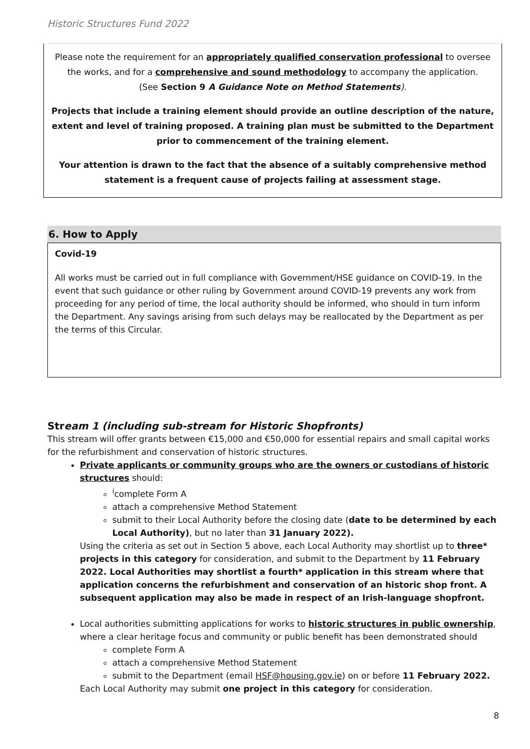Historic Structures Fund 2022
Please note the requirement for an appropriately qualified conservation professional to oversee the works, and for a comprehensive and sound methodology to accompany the application.
(See Section 9 A Guidance Note on Method Statements).
Projects that include a training element should provide an outline description of the nature, extent and level of training proposed. A training plan must be submitted to the Department prior to commencement of the training element.
Your attention is drawn to the fact that the absence of a suitably comprehensive method statement is a frequent cause of projects failing at assessment stage.
6. How to Apply
Covid-19
All works must be carried out in full compliance with Government/HSE guidance on COVID-19. In the event that such guidance or other ruling by Government around COVID-19 prevents any work from proceeding for any period of time, the local authority should be informed, who should in turn inform the Department. Any savings arising from such delays may be reallocated by the Department as per the terms of this Circular.
Stream 1 (including sub-stream for Historic Shopfronts)
This stream will offer grants between €15,000 and €50,000 for essential repairs and small capital works for the refurbishment and conservation of historic structures.
Private applicants or community groups who are the owners or custodians of historic structures should:
<sup>i</sup> complete Form A
attach a comprehensive Method Statement
submit to their Local Authority before the closing date (date to be determined by each Local Authority), but no later than 31 January 2022).
Using the criteria as set out in Section 5 above, each Local Authority may shortlist up to three* projects in this category for consideration, and submit to the Department by 11 February 2022. Local Authorities may shortlist a fourth* application in this stream where that application concerns the refurbishment and conservation of an historic shop front. A subsequent application may also be made in respect of an Irish-language shopfront.
Local authorities submitting applications for works to historic structures in public ownership, where a clear heritage focus and community or public benefit has been demonstrated should
complete Form A
attach a comprehensive Method Statement
submit to the Department (email HSF@housing.gov.ie) on or before 11 February 2022.
Each Local Authority may submit one project in this category for consideration.
8